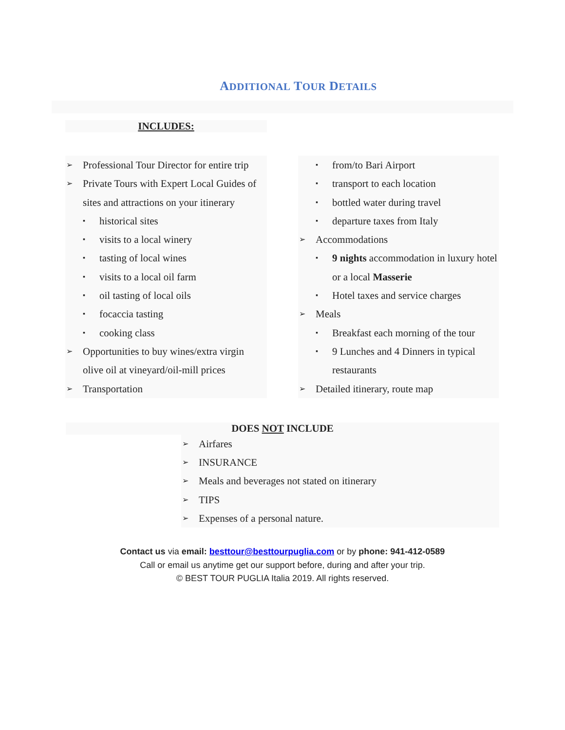ADDITIONAL TOUR DETAILS
INCLUDES:
➢ Professional Tour Director for entire trip
➢ Private Tours with Expert Local Guides of sites and attractions on your itinerary
▪ historical sites
▪ visits to a local winery
▪ tasting of local wines
▪ visits to a local oil farm
▪ oil tasting of local oils
▪ focaccia tasting
▪ cooking class
➢ Opportunities to buy wines/extra virgin olive oil at vineyard/oil-mill prices
➢ Transportation
▪ from/to Bari Airport
▪ transport to each location
▪ bottled water during travel
▪ departure taxes from Italy
➢ Accommodations
▪ 9 nights accommodation in luxury hotel or a local Masserie
▪ Hotel taxes and service charges
➢ Meals
▪ Breakfast each morning of the tour
▪ 9 Lunches and 4 Dinners in typical restaurants
➢ Detailed itinerary, route map
DOES NOT INCLUDE
➢ Airfares
➢ INSURANCE
➢ Meals and beverages not stated on itinerary
➢ TIPS
➢ Expenses of a personal nature.
Contact us via email: besttour@besttourpuglia.com or by phone: 941-412-0589
Call or email us anytime get our support before, during and after your trip.
© BEST TOUR PUGLIA Italia 2019. All rights reserved.